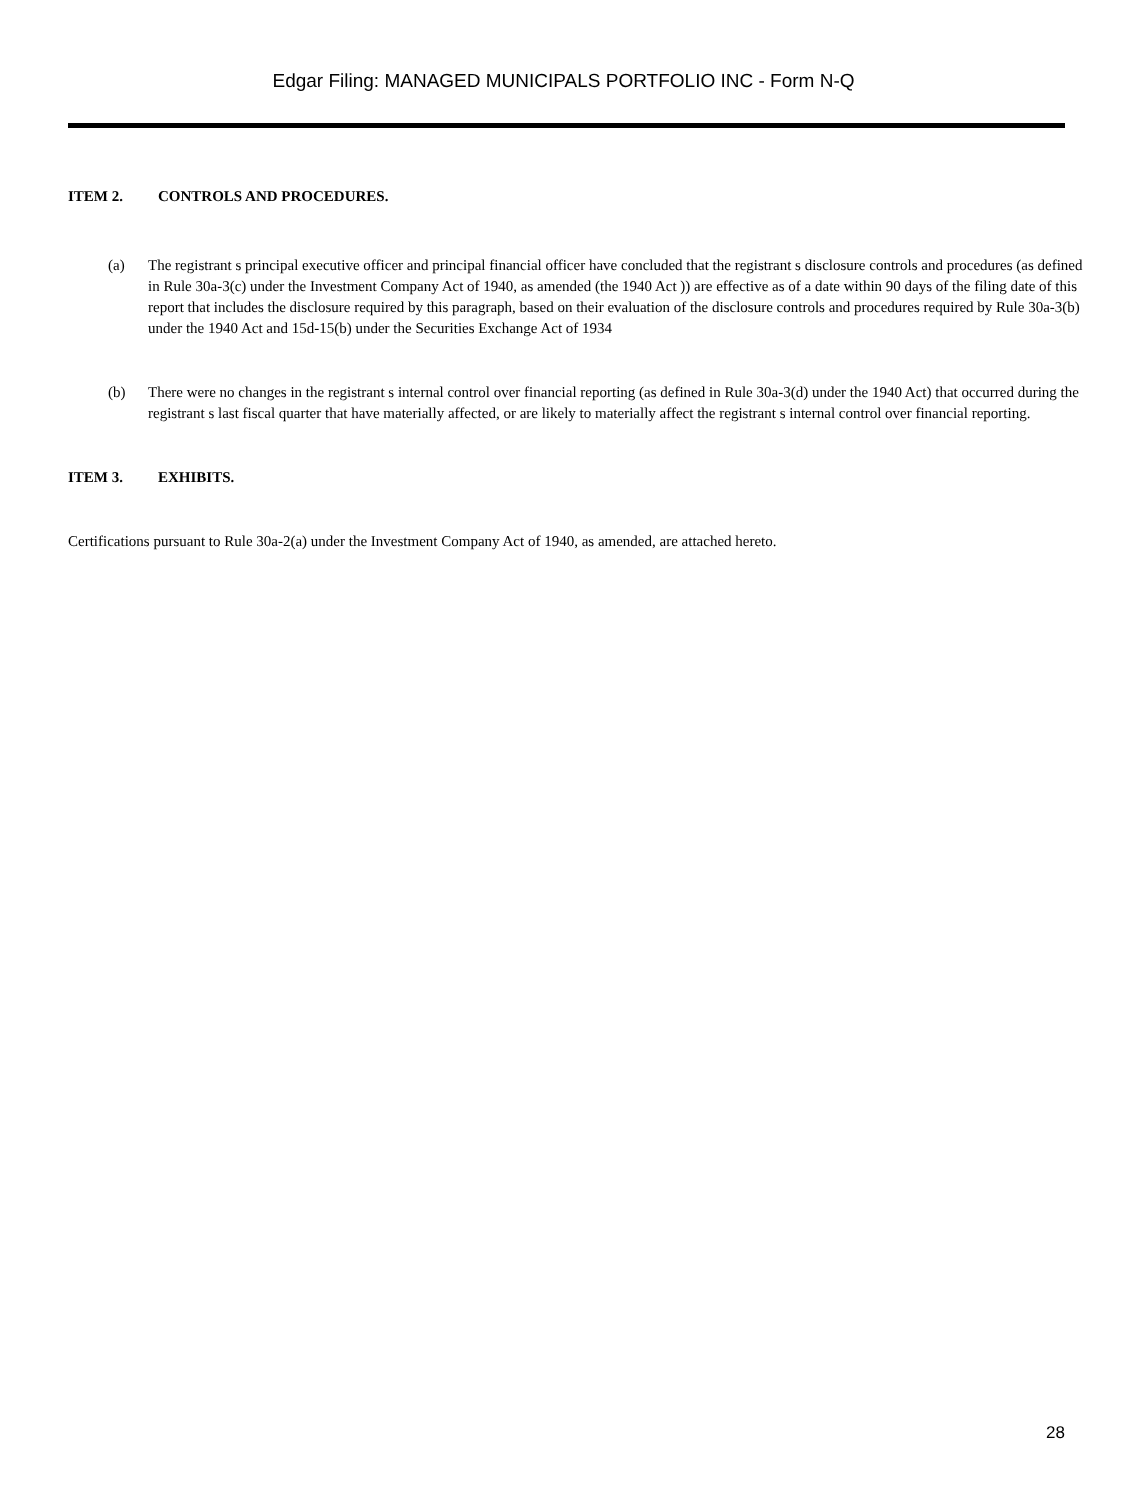Edgar Filing: MANAGED MUNICIPALS PORTFOLIO INC - Form N-Q
ITEM 2. CONTROLS AND PROCEDURES.
(a) The registrant s principal executive officer and principal financial officer have concluded that the registrant s disclosure controls and procedures (as defined in Rule 30a-3(c) under the Investment Company Act of 1940, as amended (the 1940 Act )) are effective as of a date within 90 days of the filing date of this report that includes the disclosure required by this paragraph, based on their evaluation of the disclosure controls and procedures required by Rule 30a-3(b) under the 1940 Act and 15d-15(b) under the Securities Exchange Act of 1934
(b) There were no changes in the registrant s internal control over financial reporting (as defined in Rule 30a-3(d) under the 1940 Act) that occurred during the registrant s last fiscal quarter that have materially affected, or are likely to materially affect the registrant s internal control over financial reporting.
ITEM 3. EXHIBITS.
Certifications pursuant to Rule 30a-2(a) under the Investment Company Act of 1940, as amended, are attached hereto.
28